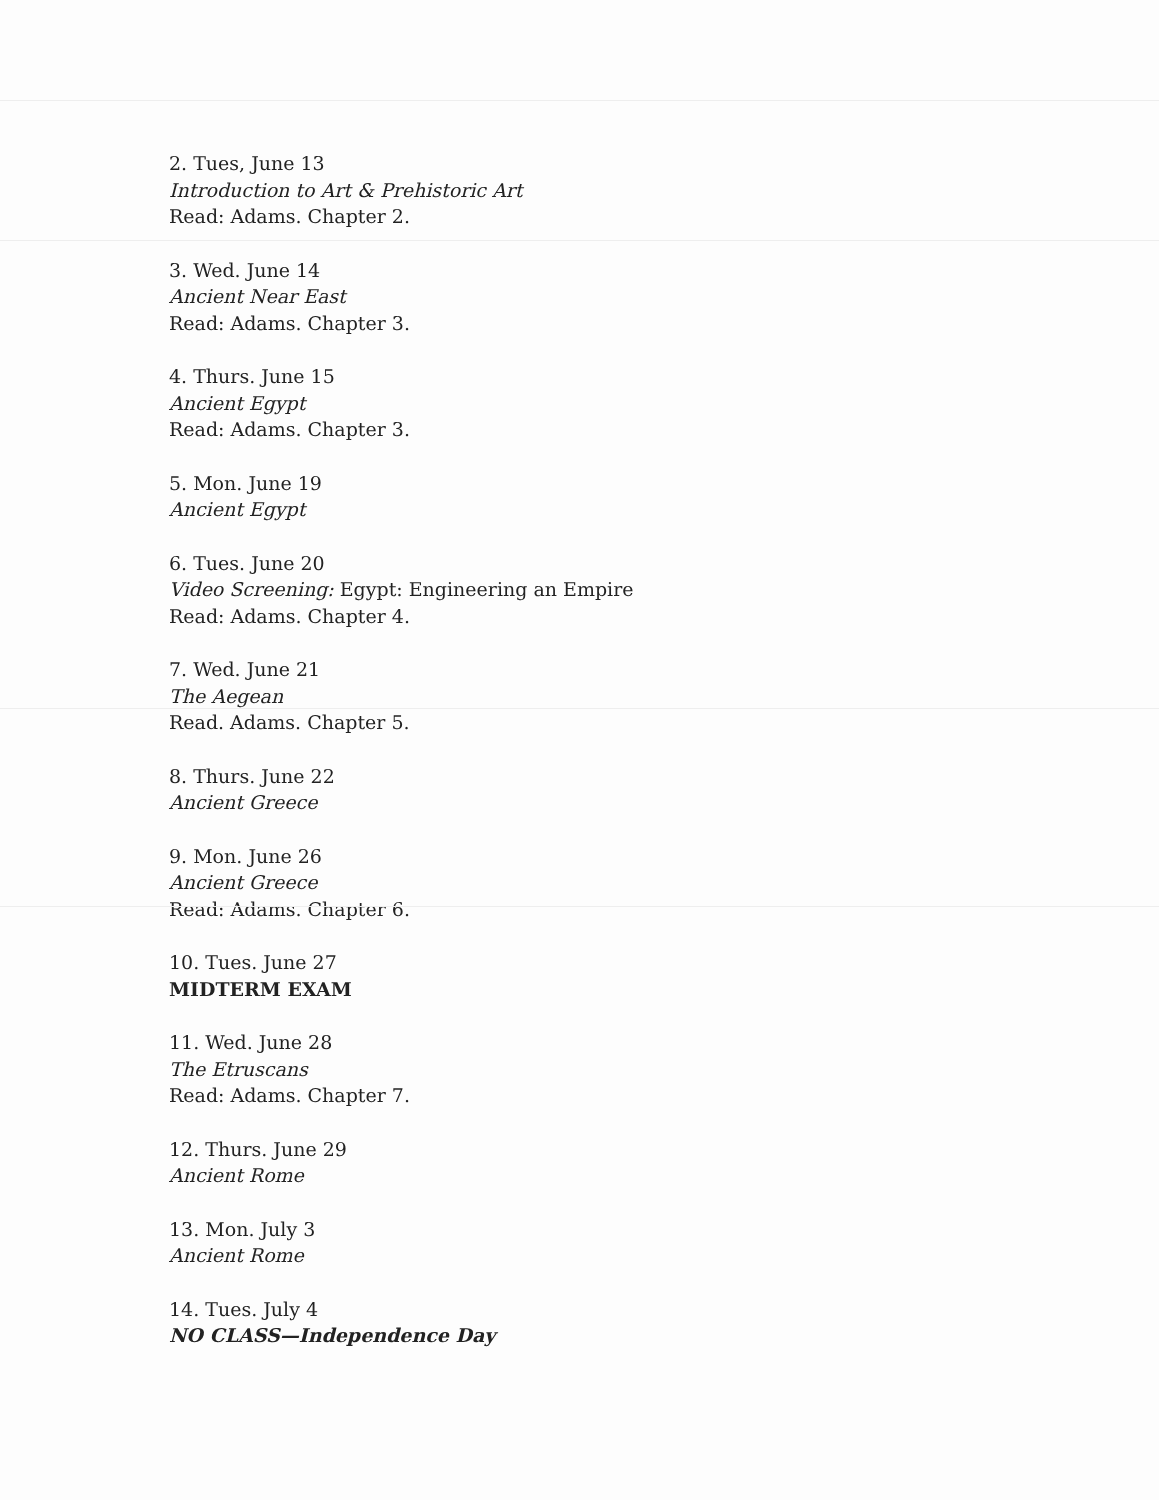2. Tues, June 13
Introduction to Art & Prehistoric Art
Read: Adams. Chapter 2.
3. Wed. June 14
Ancient Near East
Read: Adams. Chapter 3.
4. Thurs. June 15
Ancient Egypt
Read: Adams. Chapter 3.
5. Mon. June 19
Ancient Egypt
6. Tues. June 20
Video Screening: Egypt: Engineering an Empire
Read: Adams. Chapter 4.
7. Wed. June 21
The Aegean
Read. Adams. Chapter 5.
8. Thurs. June 22
Ancient Greece
9. Mon. June 26
Ancient Greece
Read: Adams. Chapter 6.
10. Tues. June 27
MIDTERM EXAM
11. Wed. June 28
The Etruscans
Read: Adams. Chapter 7.
12. Thurs. June 29
Ancient Rome
13. Mon. July 3
Ancient Rome
14. Tues. July 4
NO CLASS—Independence Day